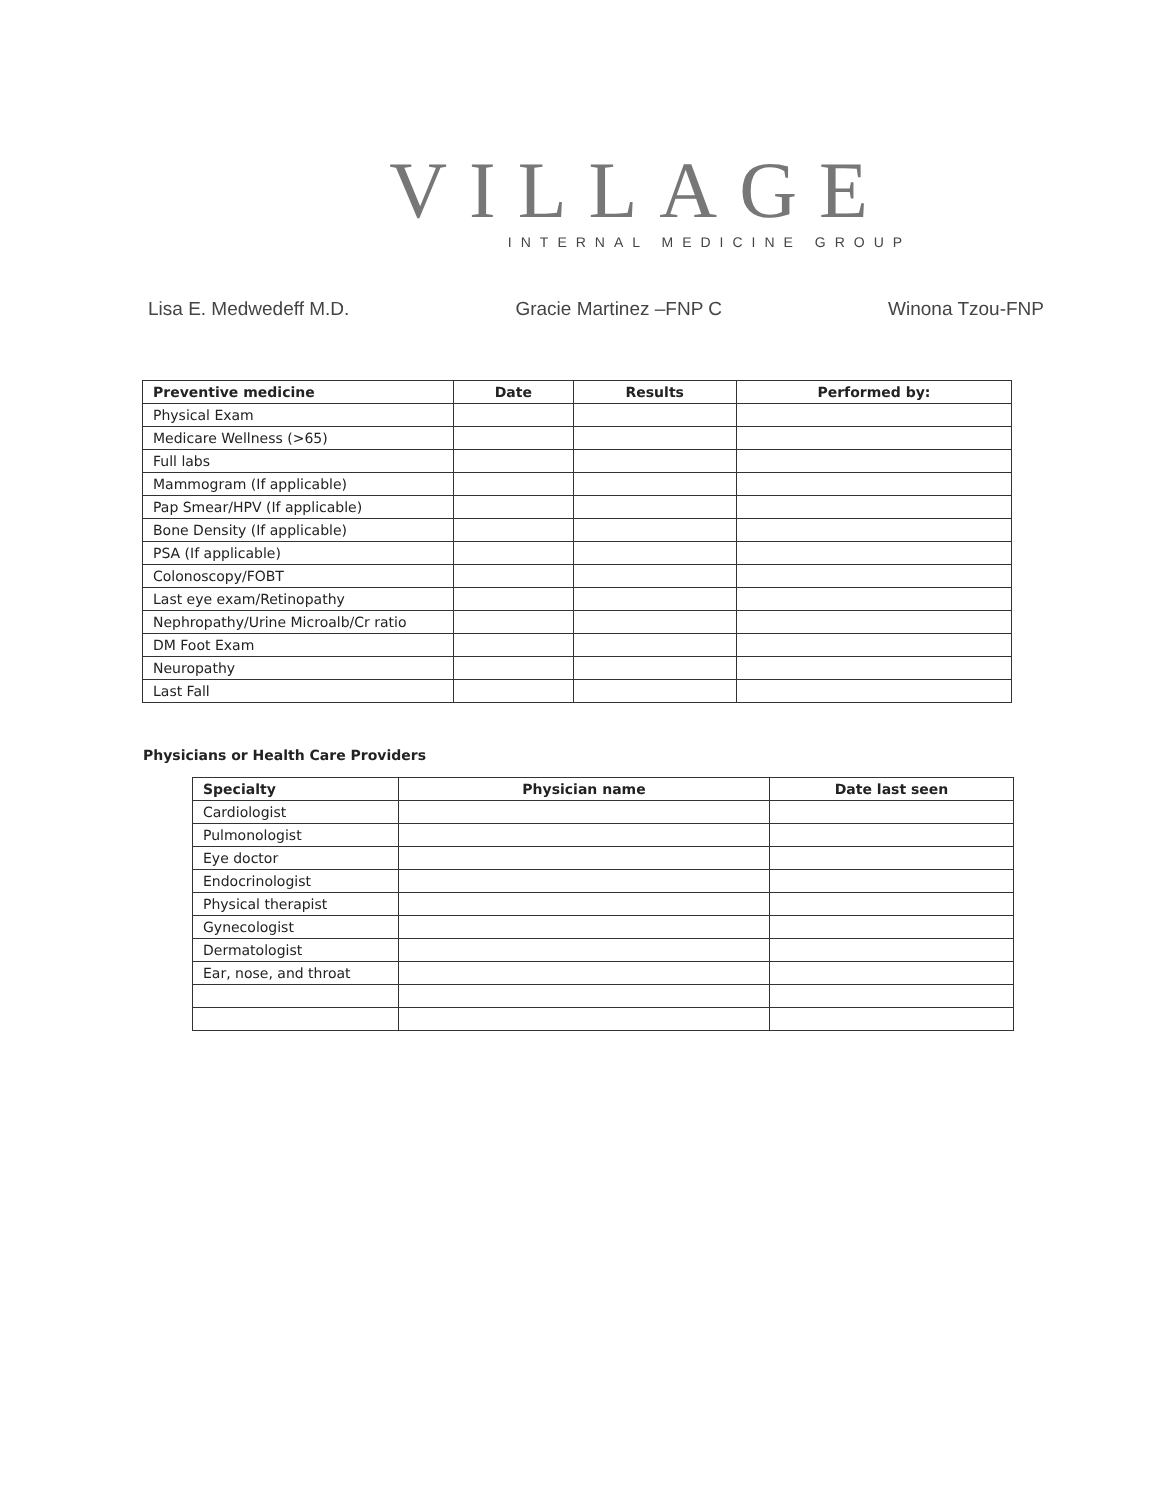VILLAGE
INTERNAL MEDICINE GROUP
Lisa E. Medwedeff M.D. Gracie Martinez –FNP C Winona Tzou-FNP
| Preventive medicine | Date | Results | Performed by: |
| --- | --- | --- | --- |
| Physical Exam | | | |
| Medicare Wellness (>65) | | | |
| Full labs | | | |
| Mammogram (If applicable) | | | |
| Pap Smear/HPV (If applicable) | | | |
| Bone Density (If applicable) | | | |
| PSA (If applicable) | | | |
| Colonoscopy/FOBT | | | |
| Last eye exam/Retinopathy | | | |
| Nephropathy/Urine Microalb/Cr ratio | | | |
| DM Foot Exam | | | |
| Neuropathy | | | |
| Last Fall | | | |
Physicians or Health Care Providers
| Specialty | Physician name | Date last seen |
| --- | --- | --- |
| Cardiologist | | |
| Pulmonologist | | |
| Eye doctor | | |
| Endocrinologist | | |
| Physical therapist | | |
| Gynecologist | | |
| Dermatologist | | |
| Ear, nose, and throat | | |